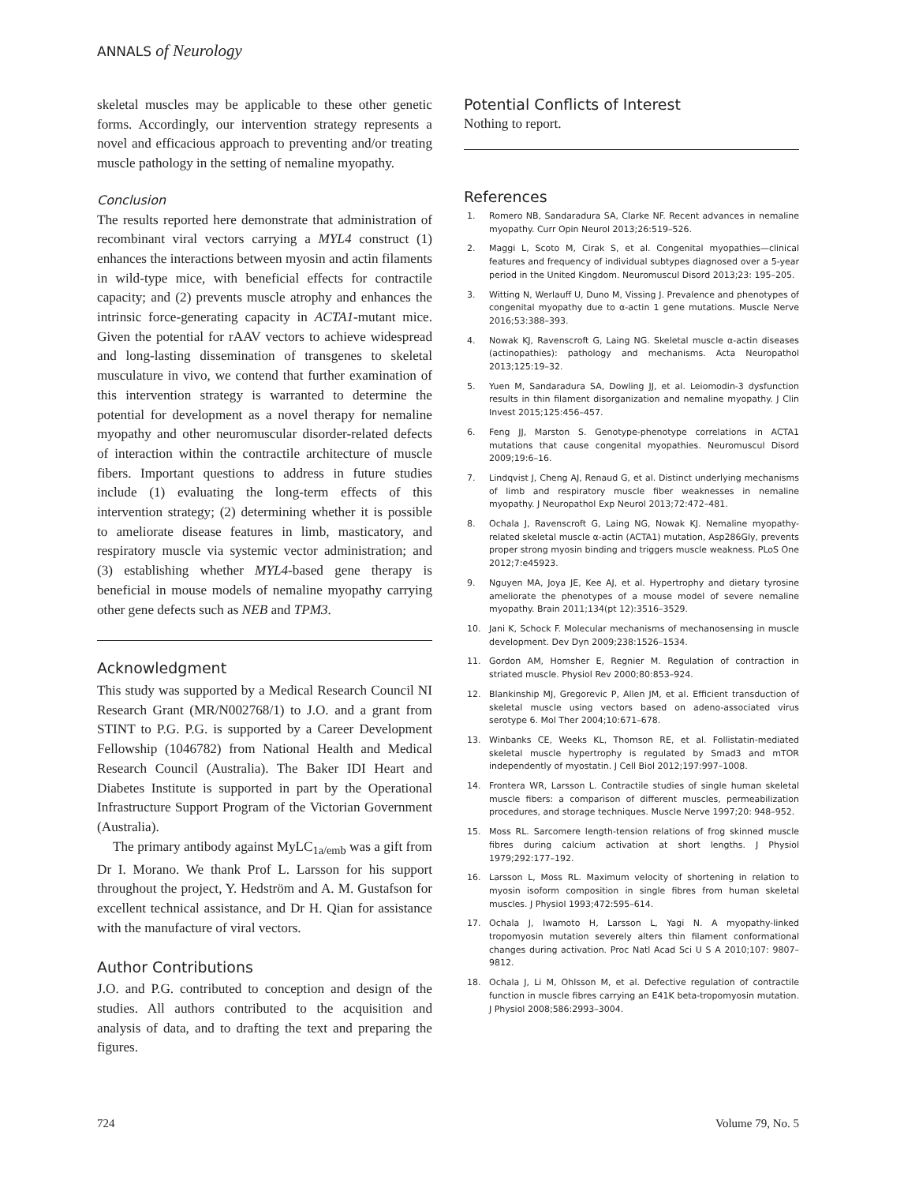ANNALS of Neurology
skeletal muscles may be applicable to these other genetic forms. Accordingly, our intervention strategy represents a novel and efficacious approach to preventing and/or treating muscle pathology in the setting of nemaline myopathy.
Conclusion
The results reported here demonstrate that administration of recombinant viral vectors carrying a MYL4 construct (1) enhances the interactions between myosin and actin filaments in wild-type mice, with beneficial effects for contractile capacity; and (2) prevents muscle atrophy and enhances the intrinsic force-generating capacity in ACTA1-mutant mice. Given the potential for rAAV vectors to achieve widespread and long-lasting dissemination of transgenes to skeletal musculature in vivo, we contend that further examination of this intervention strategy is warranted to determine the potential for development as a novel therapy for nemaline myopathy and other neuromuscular disorder-related defects of interaction within the contractile architecture of muscle fibers. Important questions to address in future studies include (1) evaluating the long-term effects of this intervention strategy; (2) determining whether it is possible to ameliorate disease features in limb, masticatory, and respiratory muscle via systemic vector administration; and (3) establishing whether MYL4-based gene therapy is beneficial in mouse models of nemaline myopathy carrying other gene defects such as NEB and TPM3.
Acknowledgment
This study was supported by a Medical Research Council NI Research Grant (MR/N002768/1) to J.O. and a grant from STINT to P.G. P.G. is supported by a Career Development Fellowship (1046782) from National Health and Medical Research Council (Australia). The Baker IDI Heart and Diabetes Institute is supported in part by the Operational Infrastructure Support Program of the Victorian Government (Australia).
The primary antibody against MyLC<sub>1a/emb</sub> was a gift from Dr I. Morano. We thank Prof L. Larsson for his support throughout the project, Y. Hedström and A. M. Gustafson for excellent technical assistance, and Dr H. Qian for assistance with the manufacture of viral vectors.
Author Contributions
J.O. and P.G. contributed to conception and design of the studies. All authors contributed to the acquisition and analysis of data, and to drafting the text and preparing the figures.
Potential Conflicts of Interest
Nothing to report.
References
1. Romero NB, Sandaradura SA, Clarke NF. Recent advances in nemaline myopathy. Curr Opin Neurol 2013;26:519–526.
2. Maggi L, Scoto M, Cirak S, et al. Congenital myopathies—clinical features and frequency of individual subtypes diagnosed over a 5-year period in the United Kingdom. Neuromuscul Disord 2013;23: 195–205.
3. Witting N, Werlauff U, Duno M, Vissing J. Prevalence and phenotypes of congenital myopathy due to α-actin 1 gene mutations. Muscle Nerve 2016;53:388–393.
4. Nowak KJ, Ravenscroft G, Laing NG. Skeletal muscle α-actin diseases (actinopathies): pathology and mechanisms. Acta Neuropathol 2013;125:19–32.
5. Yuen M, Sandaradura SA, Dowling JJ, et al. Leiomodin-3 dysfunction results in thin filament disorganization and nemaline myopathy. J Clin Invest 2015;125:456–457.
6. Feng JJ, Marston S. Genotype-phenotype correlations in ACTA1 mutations that cause congenital myopathies. Neuromuscul Disord 2009;19:6–16.
7. Lindqvist J, Cheng AJ, Renaud G, et al. Distinct underlying mechanisms of limb and respiratory muscle fiber weaknesses in nemaline myopathy. J Neuropathol Exp Neurol 2013;72:472–481.
8. Ochala J, Ravenscroft G, Laing NG, Nowak KJ. Nemaline myopathy-related skeletal muscle α-actin (ACTA1) mutation, Asp286Gly, prevents proper strong myosin binding and triggers muscle weakness. PLoS One 2012;7:e45923.
9. Nguyen MA, Joya JE, Kee AJ, et al. Hypertrophy and dietary tyrosine ameliorate the phenotypes of a mouse model of severe nemaline myopathy. Brain 2011;134(pt 12):3516–3529.
10. Jani K, Schock F. Molecular mechanisms of mechanosensing in muscle development. Dev Dyn 2009;238:1526–1534.
11. Gordon AM, Homsher E, Regnier M. Regulation of contraction in striated muscle. Physiol Rev 2000;80:853–924.
12. Blankinship MJ, Gregorevic P, Allen JM, et al. Efficient transduction of skeletal muscle using vectors based on adeno-associated virus serotype 6. Mol Ther 2004;10:671–678.
13. Winbanks CE, Weeks KL, Thomson RE, et al. Follistatin-mediated skeletal muscle hypertrophy is regulated by Smad3 and mTOR independently of myostatin. J Cell Biol 2012;197:997–1008.
14. Frontera WR, Larsson L. Contractile studies of single human skeletal muscle fibers: a comparison of different muscles, permeabilization procedures, and storage techniques. Muscle Nerve 1997;20: 948–952.
15. Moss RL. Sarcomere length-tension relations of frog skinned muscle fibres during calcium activation at short lengths. J Physiol 1979;292:177–192.
16. Larsson L, Moss RL. Maximum velocity of shortening in relation to myosin isoform composition in single fibres from human skeletal muscles. J Physiol 1993;472:595–614.
17. Ochala J, Iwamoto H, Larsson L, Yagi N. A myopathy-linked tropomyosin mutation severely alters thin filament conformational changes during activation. Proc Natl Acad Sci U S A 2010;107: 9807–9812.
18. Ochala J, Li M, Ohlsson M, et al. Defective regulation of contractile function in muscle fibres carrying an E41K beta-tropomyosin mutation. J Physiol 2008;586:2993–3004.
724 Volume 79, No. 5